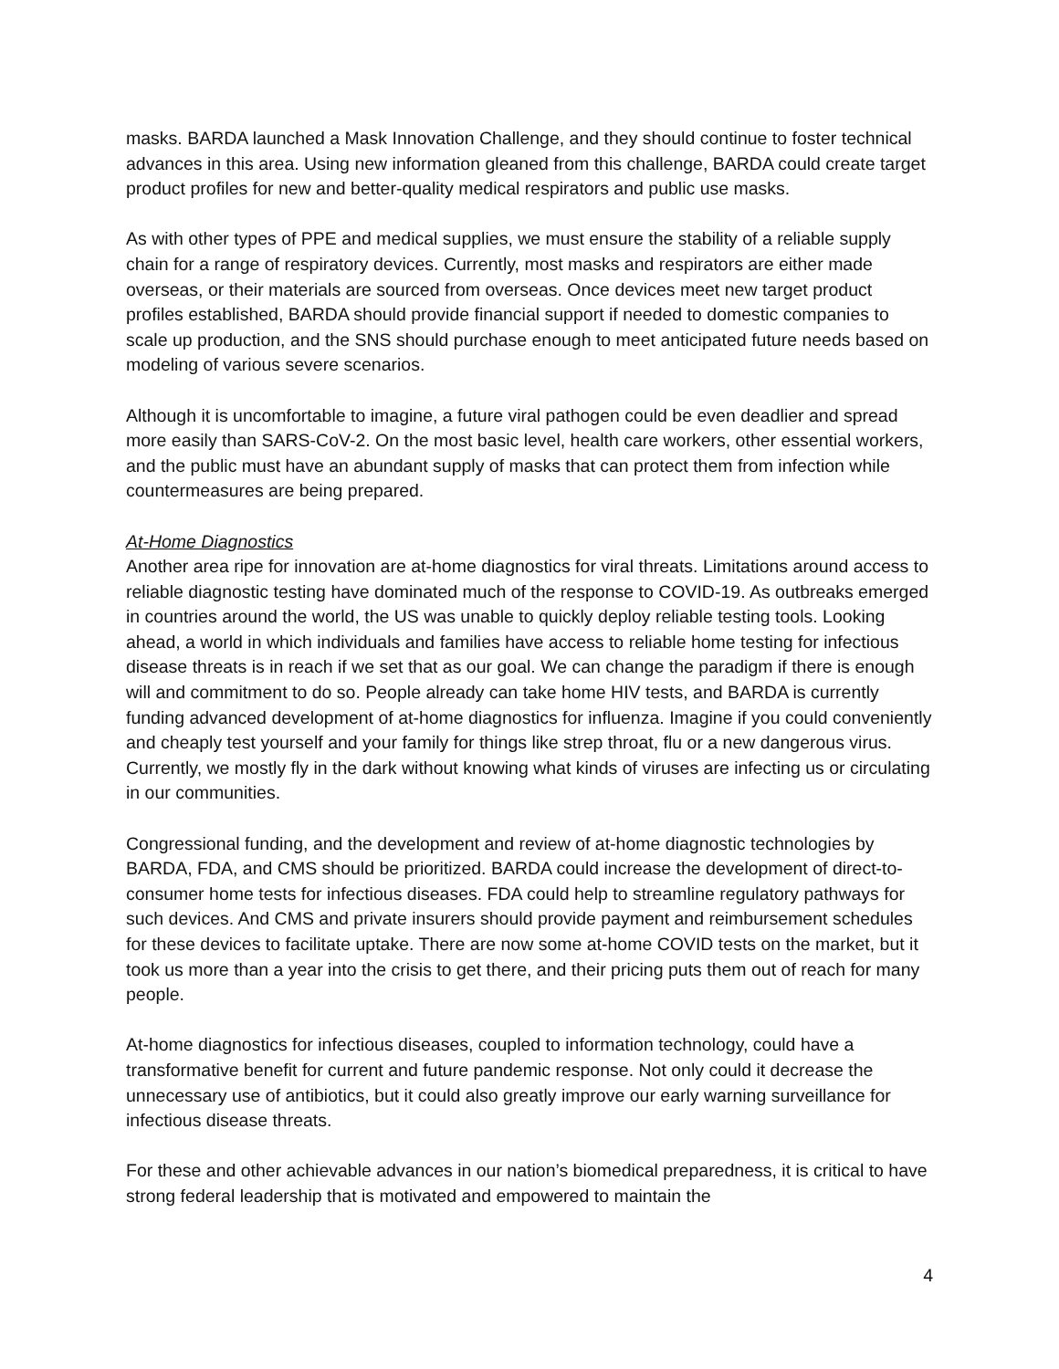masks. BARDA launched a Mask Innovation Challenge, and they should continue to foster technical advances in this area. Using new information gleaned from this challenge, BARDA could create target product profiles for new and better-quality medical respirators and public use masks.
As with other types of PPE and medical supplies, we must ensure the stability of a reliable supply chain for a range of respiratory devices. Currently, most masks and respirators are either made overseas, or their materials are sourced from overseas. Once devices meet new target product profiles established, BARDA should provide financial support if needed to domestic companies to scale up production, and the SNS should purchase enough to meet anticipated future needs based on modeling of various severe scenarios.
Although it is uncomfortable to imagine, a future viral pathogen could be even deadlier and spread more easily than SARS-CoV-2. On the most basic level, health care workers, other essential workers, and the public must have an abundant supply of masks that can protect them from infection while countermeasures are being prepared.
At-Home Diagnostics
Another area ripe for innovation are at-home diagnostics for viral threats. Limitations around access to reliable diagnostic testing have dominated much of the response to COVID-19. As outbreaks emerged in countries around the world, the US was unable to quickly deploy reliable testing tools. Looking ahead, a world in which individuals and families have access to reliable home testing for infectious disease threats is in reach if we set that as our goal. We can change the paradigm if there is enough will and commitment to do so. People already can take home HIV tests, and BARDA is currently funding advanced development of at-home diagnostics for influenza. Imagine if you could conveniently and cheaply test yourself and your family for things like strep throat, flu or a new dangerous virus. Currently, we mostly fly in the dark without knowing what kinds of viruses are infecting us or circulating in our communities.
Congressional funding, and the development and review of at-home diagnostic technologies by BARDA, FDA, and CMS should be prioritized. BARDA could increase the development of direct-to-consumer home tests for infectious diseases. FDA could help to streamline regulatory pathways for such devices. And CMS and private insurers should provide payment and reimbursement schedules for these devices to facilitate uptake. There are now some at-home COVID tests on the market, but it took us more than a year into the crisis to get there, and their pricing puts them out of reach for many people.
At-home diagnostics for infectious diseases, coupled to information technology, could have a transformative benefit for current and future pandemic response. Not only could it decrease the unnecessary use of antibiotics, but it could also greatly improve our early warning surveillance for infectious disease threats.
For these and other achievable advances in our nation’s biomedical preparedness, it is critical to have strong federal leadership that is motivated and empowered to maintain the
4